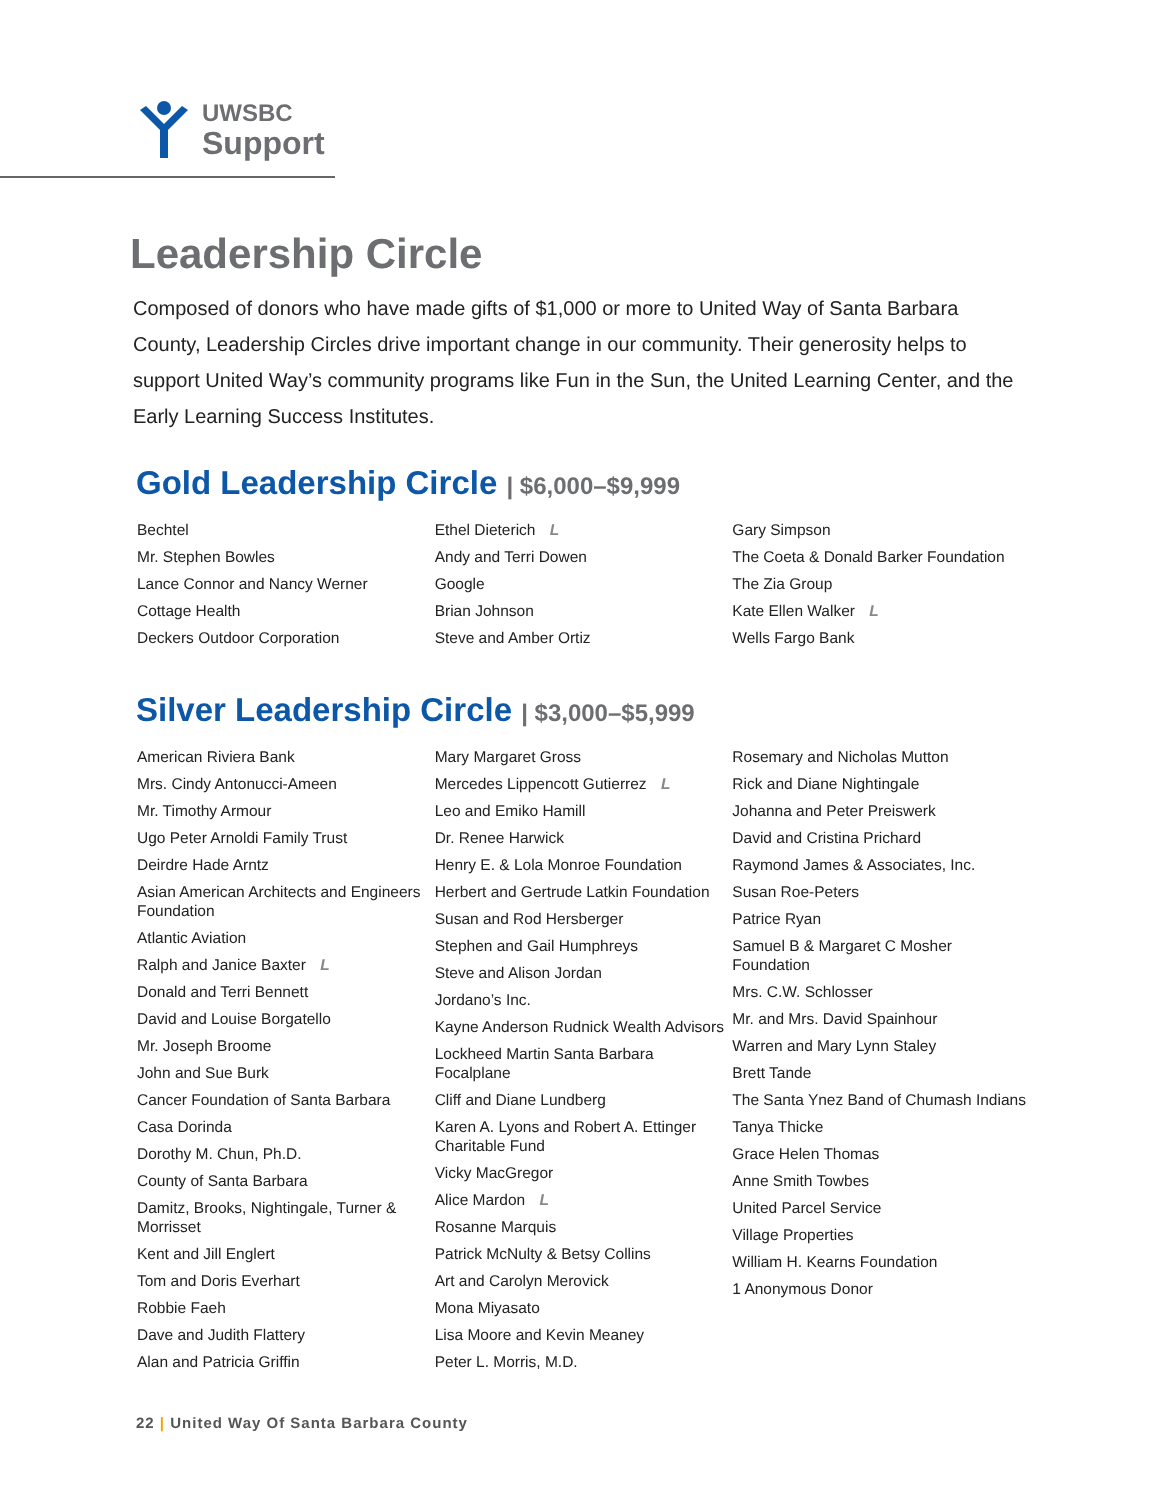UWSBC
Support
Leadership Circle
Composed of donors who have made gifts of $1,000 or more to United Way of Santa Barbara County, Leadership Circles drive important change in our community. Their generosity helps to support United Way’s community programs like Fun in the Sun, the United Learning Center, and the Early Learning Success Institutes.
Gold Leadership Circle | $6,000–$9,999
Bechtel
Mr. Stephen Bowles
Lance Connor and Nancy Werner
Cottage Health
Deckers Outdoor Corporation
Ethel Dieterich L
Andy and Terri Dowen
Google
Brian Johnson
Steve and Amber Ortiz
Gary Simpson
The Coeta & Donald Barker Foundation
The Zia Group
Kate Ellen Walker L
Wells Fargo Bank
Silver Leadership Circle | $3,000–$5,999
American Riviera Bank
Mrs. Cindy Antonucci-Ameen
Mr. Timothy Armour
Ugo Peter Arnoldi Family Trust
Deirdre Hade Arntz
Asian American Architects and Engineers Foundation
Atlantic Aviation
Ralph and Janice Baxter L
Donald and Terri Bennett
David and Louise Borgatello
Mr. Joseph Broome
John and Sue Burk
Cancer Foundation of Santa Barbara
Casa Dorinda
Dorothy M. Chun, Ph.D.
County of Santa Barbara
Damitz, Brooks, Nightingale, Turner & Morrisset
Kent and Jill Englert
Tom and Doris Everhart
Robbie Faeh
Dave and Judith Flattery
Alan and Patricia Griffin
Mary Margaret Gross
Mercedes Lippencott Gutierrez L
Leo and Emiko Hamill
Dr. Renee Harwick
Henry E. & Lola Monroe Foundation
Herbert and Gertrude Latkin Foundation
Susan and Rod Hersberger
Stephen and Gail Humphreys
Steve and Alison Jordan
Jordano’s Inc.
Kayne Anderson Rudnick Wealth Advisors
Lockheed Martin Santa Barbara Focalplane
Cliff and Diane Lundberg
Karen A. Lyons and Robert A. Ettinger Charitable Fund
Vicky MacGregor
Alice Mardon L
Rosanne Marquis
Patrick McNulty & Betsy Collins
Art and Carolyn Merovick
Mona Miyasato
Lisa Moore and Kevin Meaney
Peter L. Morris, M.D.
Rosemary and Nicholas Mutton
Rick and Diane Nightingale
Johanna and Peter Preiswerk
David and Cristina Prichard
Raymond James & Associates, Inc.
Susan Roe-Peters
Patrice Ryan
Samuel B & Margaret C Mosher Foundation
Mrs. C.W. Schlosser
Mr. and Mrs. David Spainhour
Warren and Mary Lynn Staley
Brett Tande
The Santa Ynez Band of Chumash Indians
Tanya Thicke
Grace Helen Thomas
Anne Smith Towbes
United Parcel Service
Village Properties
William H. Kearns Foundation
1 Anonymous Donor
22 | United Way Of Santa Barbara County